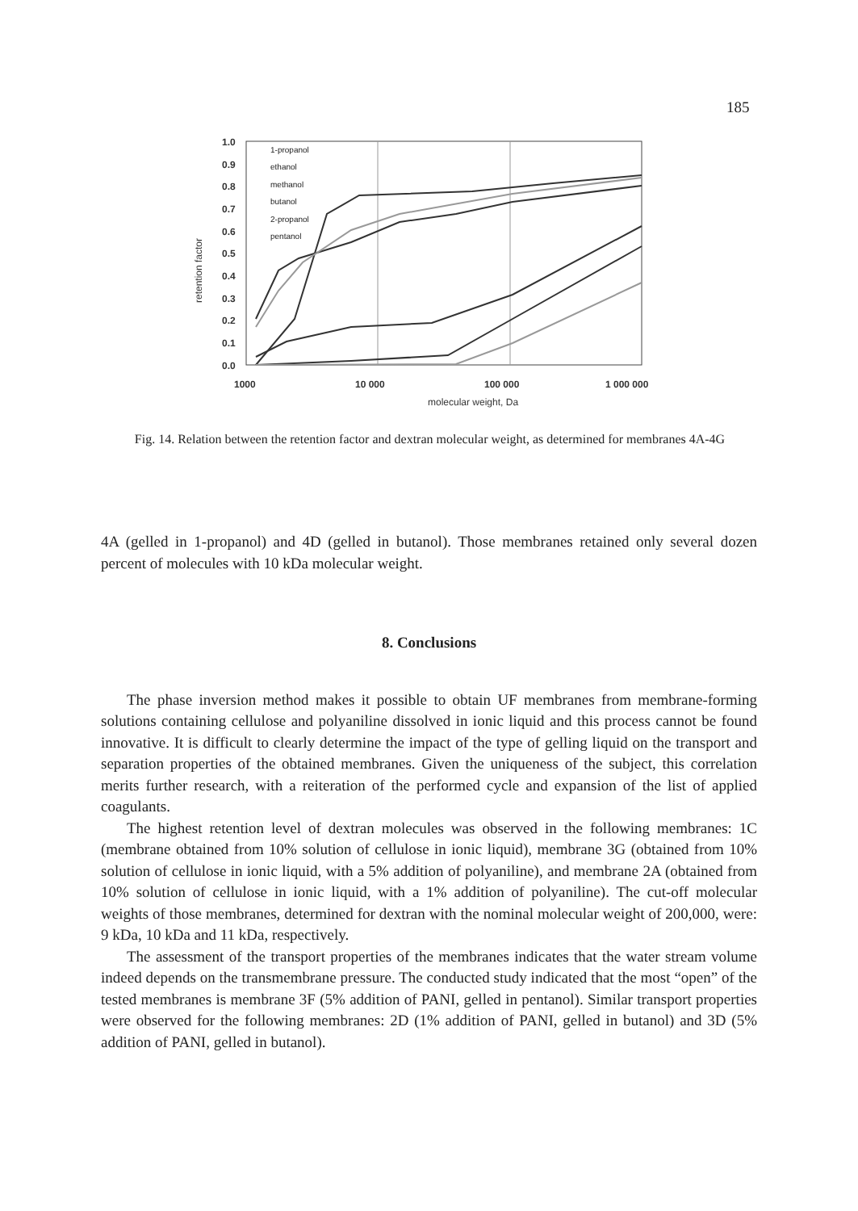185
1.0
0.9
0.8
0.7
0.6
0.5
0.4
0.3
0.2
0.1
0.0
1000
10 000
100 000
1 000 000
molecular weight, Da
retention factor
1-propanol
ethanol
methanol
butanol
2-propanol
pentanol
Fig. 14. Relation between the retention factor and dextran molecular weight, as determined for membranes 4A-4G
4A (gelled in 1-propanol) and 4D (gelled in butanol). Those membranes retained only several dozen percent of molecules with 10 kDa molecular weight.
8. Conclusions
The phase inversion method makes it possible to obtain UF membranes from membrane-forming solutions containing cellulose and polyaniline dissolved in ionic liquid and this process cannot be found innovative. It is difficult to clearly determine the impact of the type of gelling liquid on the transport and separation properties of the obtained membranes. Given the uniqueness of the subject, this correlation merits further research, with a reiteration of the performed cycle and expansion of the list of applied coagulants.
The highest retention level of dextran molecules was observed in the following membranes: 1C (membrane obtained from 10% solution of cellulose in ionic liquid), membrane 3G (obtained from 10% solution of cellulose in ionic liquid, with a 5% addition of polyaniline), and membrane 2A (obtained from 10% solution of cellulose in ionic liquid, with a 1% addition of polyaniline). The cut-off molecular weights of those membranes, determined for dextran with the nominal molecular weight of 200,000, were: 9 kDa, 10 kDa and 11 kDa, respectively.
The assessment of the transport properties of the membranes indicates that the water stream volume indeed depends on the transmembrane pressure. The conducted study indicated that the most “open” of the tested membranes is membrane 3F (5% addition of PANI, gelled in pentanol). Similar transport properties were observed for the following membranes: 2D (1% addition of PANI, gelled in butanol) and 3D (5% addition of PANI, gelled in butanol).